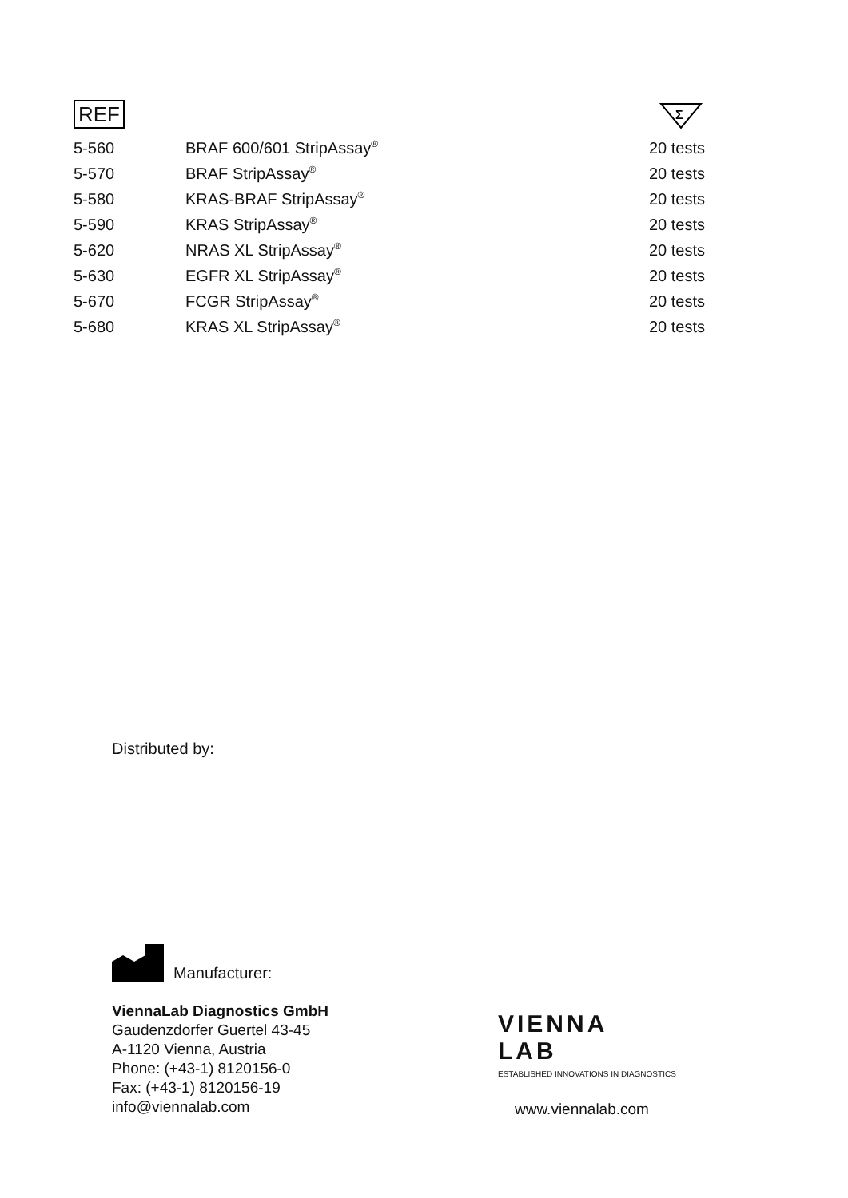REF
Σ
| 5-560 | BRAF 600/601 StripAssay<sup>®</sup> | 20 tests |
| 5-570 | BRAF StripAssay<sup>®</sup> | 20 tests |
| 5-580 | KRAS-BRAF StripAssay<sup>®</sup> | 20 tests |
| 5-590 | KRAS StripAssay<sup>®</sup> | 20 tests |
| 5-620 | NRAS XL StripAssay<sup>®</sup> | 20 tests |
| 5-630 | EGFR XL StripAssay<sup>®</sup> | 20 tests |
| 5-670 | FCGR StripAssay<sup>®</sup> | 20 tests |
| 5-680 | KRAS XL StripAssay<sup>®</sup> | 20 tests |
Distributed by:
Manufacturer:
ViennaLab Diagnostics GmbH
Gaudenzdorfer Guertel 43-45
A-1120 Vienna, Austria
Phone: (+43-1) 8120156-0
Fax: (+43-1) 8120156-19
info@viennalab.com
VIENNA
LAB
ESTABLISHED INNOVATIONS IN DIAGNOSTICS
www.viennalab.com